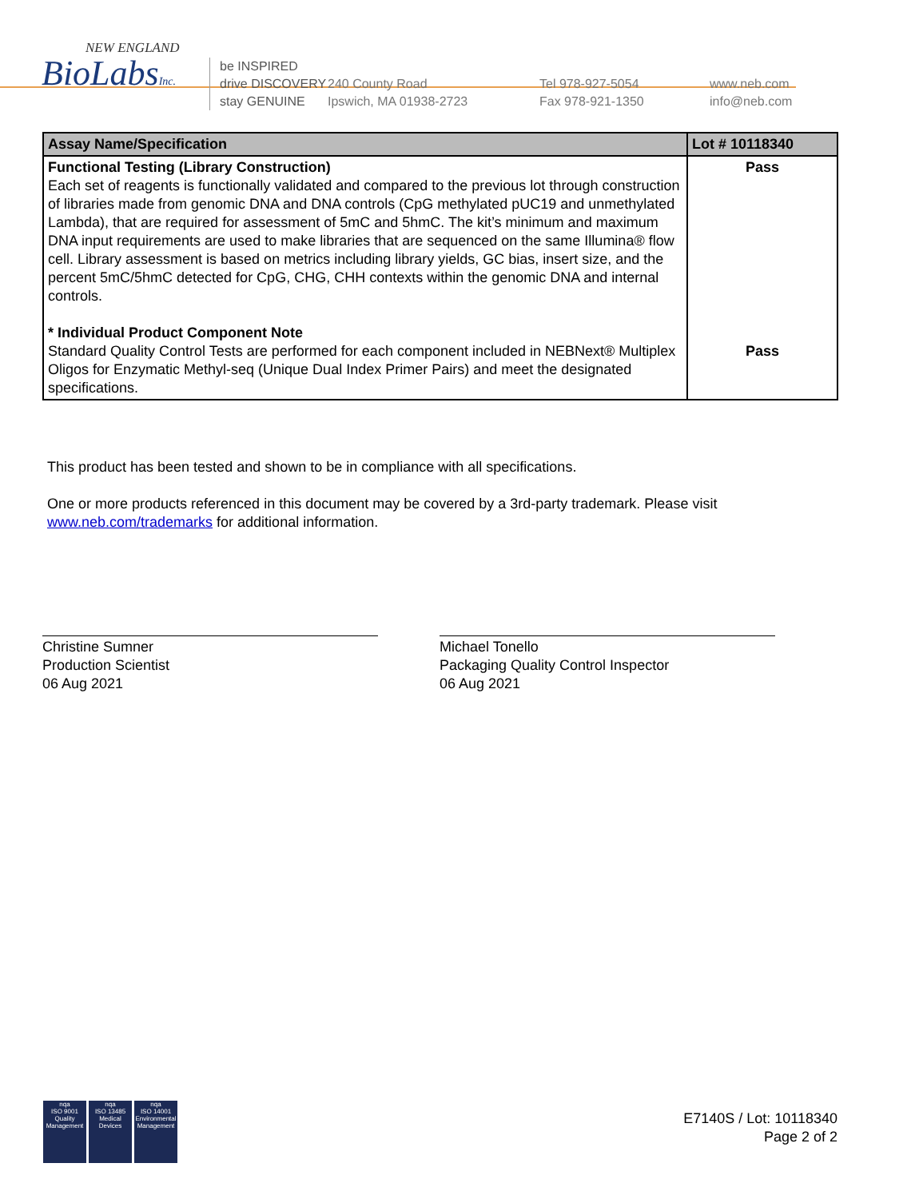NEW ENGLAND
BioLabsInc.
be INSPIRED
drive DISCOVERY
stay GENUINE
240 County Road
Ipswich, MA 01938-2723
Tel 978-927-5054
Fax 978-921-1350
www.neb.com
info@neb.com
| Assay Name/Specification | Lot # 10118340 |
| --- | --- |
| Functional Testing (Library Construction) Each set of reagents is functionally validated and compared to the previous lot through construction of libraries made from genomic DNA and DNA controls (CpG methylated pUC19 and unmethylated Lambda), that are required for assessment of 5mC and 5hmC. The kit’s minimum and maximum DNA input requirements are used to make libraries that are sequenced on the same Illumina® flow cell. Library assessment is based on metrics including library yields, GC bias, insert size, and the percent 5mC/5hmC detected for CpG, CHG, CHH contexts within the genomic DNA and internal controls. * Individual Product Component Note Standard Quality Control Tests are performed for each component included in NEBNext® Multiplex Oligos for Enzymatic Methyl-seq (Unique Dual Index Primer Pairs) and meet the designated specifications. | Pass Pass |
This product has been tested and shown to be in compliance with all specifications.
One or more products referenced in this document may be covered by a 3rd-party trademark. Please visit
www.neb.com/trademarks for additional information.
Christine Sumner
Production Scientist
06 Aug 2021
Michael Tonello
Packaging Quality Control Inspector
06 Aug 2021
nqa
ISO 9001
Quality Management
nqa
ISO 13485
Medical Devices
nqa
ISO 14001
Environmental Management
E7140S / Lot: 10118340
Page 2 of 2